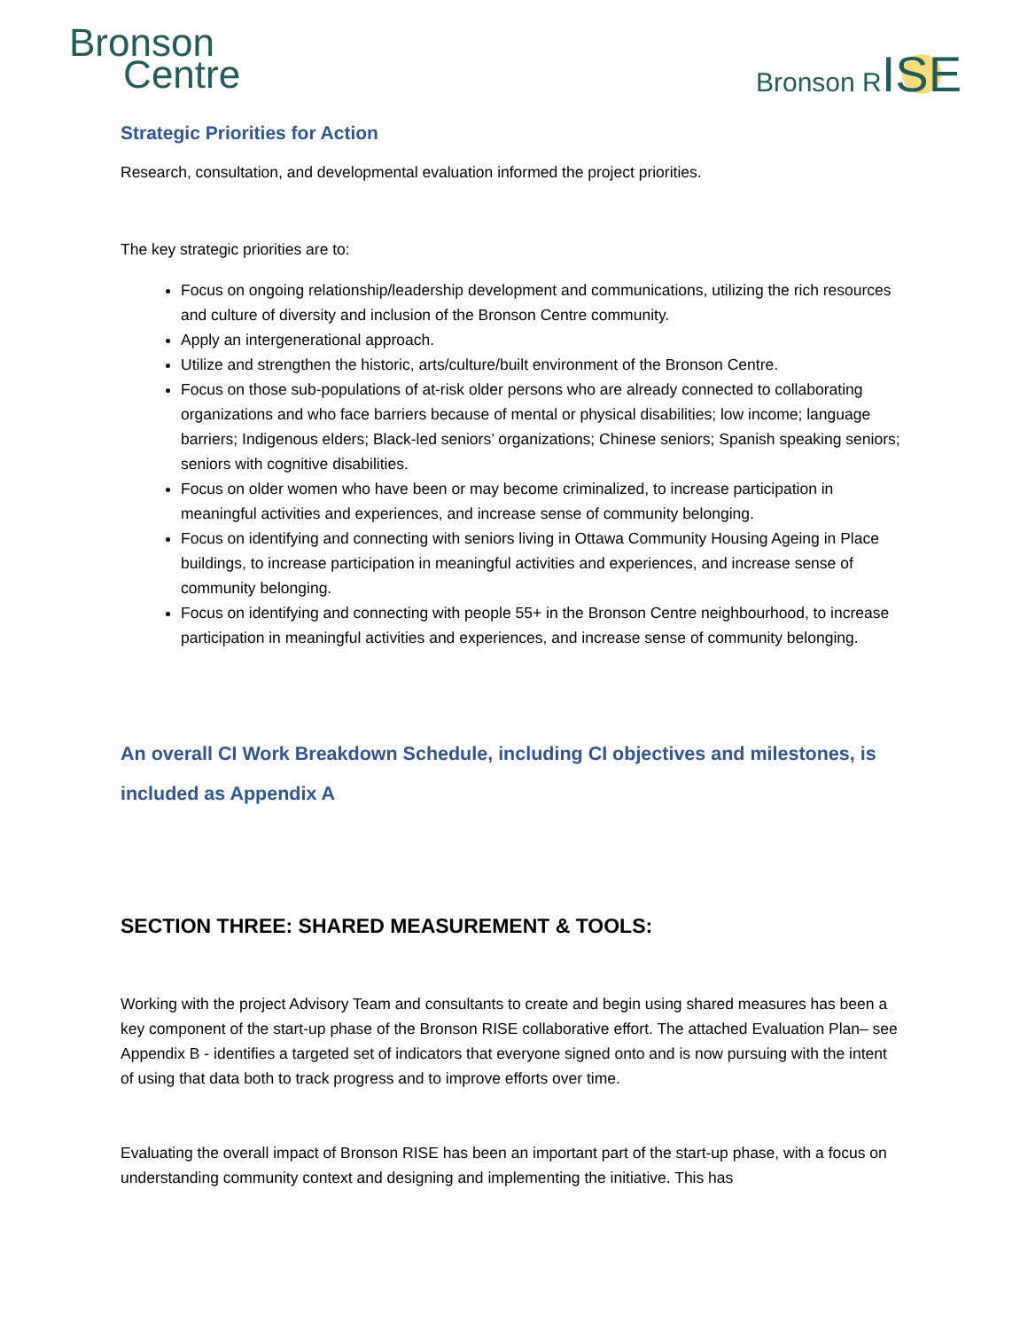Bronson
Centre
Bronson RISE
Strategic Priorities for Action
Research, consultation, and developmental evaluation informed the project priorities.
The key strategic priorities are to:
Focus on ongoing relationship/leadership development and communications, utilizing the rich resources and culture of diversity and inclusion of the Bronson Centre community.
Apply an intergenerational approach.
Utilize and strengthen the historic, arts/culture/built environment of the Bronson Centre.
Focus on those sub-populations of at-risk older persons who are already connected to collaborating organizations and who face barriers because of mental or physical disabilities; low income; language barriers; Indigenous elders; Black-led seniors’ organizations; Chinese seniors; Spanish speaking seniors; seniors with cognitive disabilities.
Focus on older women who have been or may become criminalized, to increase participation in meaningful activities and experiences, and increase sense of community belonging.
Focus on identifying and connecting with seniors living in Ottawa Community Housing Ageing in Place buildings, to increase participation in meaningful activities and experiences, and increase sense of community belonging.
Focus on identifying and connecting with people 55+ in the Bronson Centre neighbourhood, to increase participation in meaningful activities and experiences, and increase sense of community belonging.
An overall CI Work Breakdown Schedule, including CI objectives and milestones, is included as Appendix A
SECTION THREE: SHARED MEASUREMENT & TOOLS:
Working with the project Advisory Team and consultants to create and begin using shared measures has been a key component of the start-up phase of the Bronson RISE collaborative effort. The attached Evaluation Plan– see Appendix B - identifies a targeted set of indicators that everyone signed onto and is now pursuing with the intent of using that data both to track progress and to improve efforts over time.
Evaluating the overall impact of Bronson RISE has been an important part of the start-up phase, with a focus on understanding community context and designing and implementing the initiative. This has